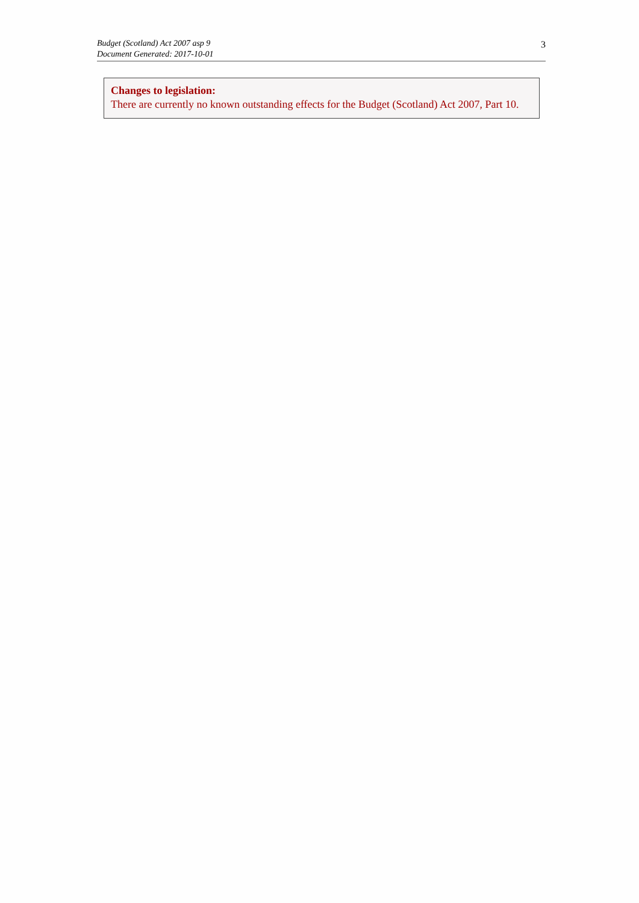Budget (Scotland) Act 2007 asp 9
Document Generated: 2017-10-01
3
Changes to legislation:
There are currently no known outstanding effects for the Budget (Scotland) Act 2007, Part 10.